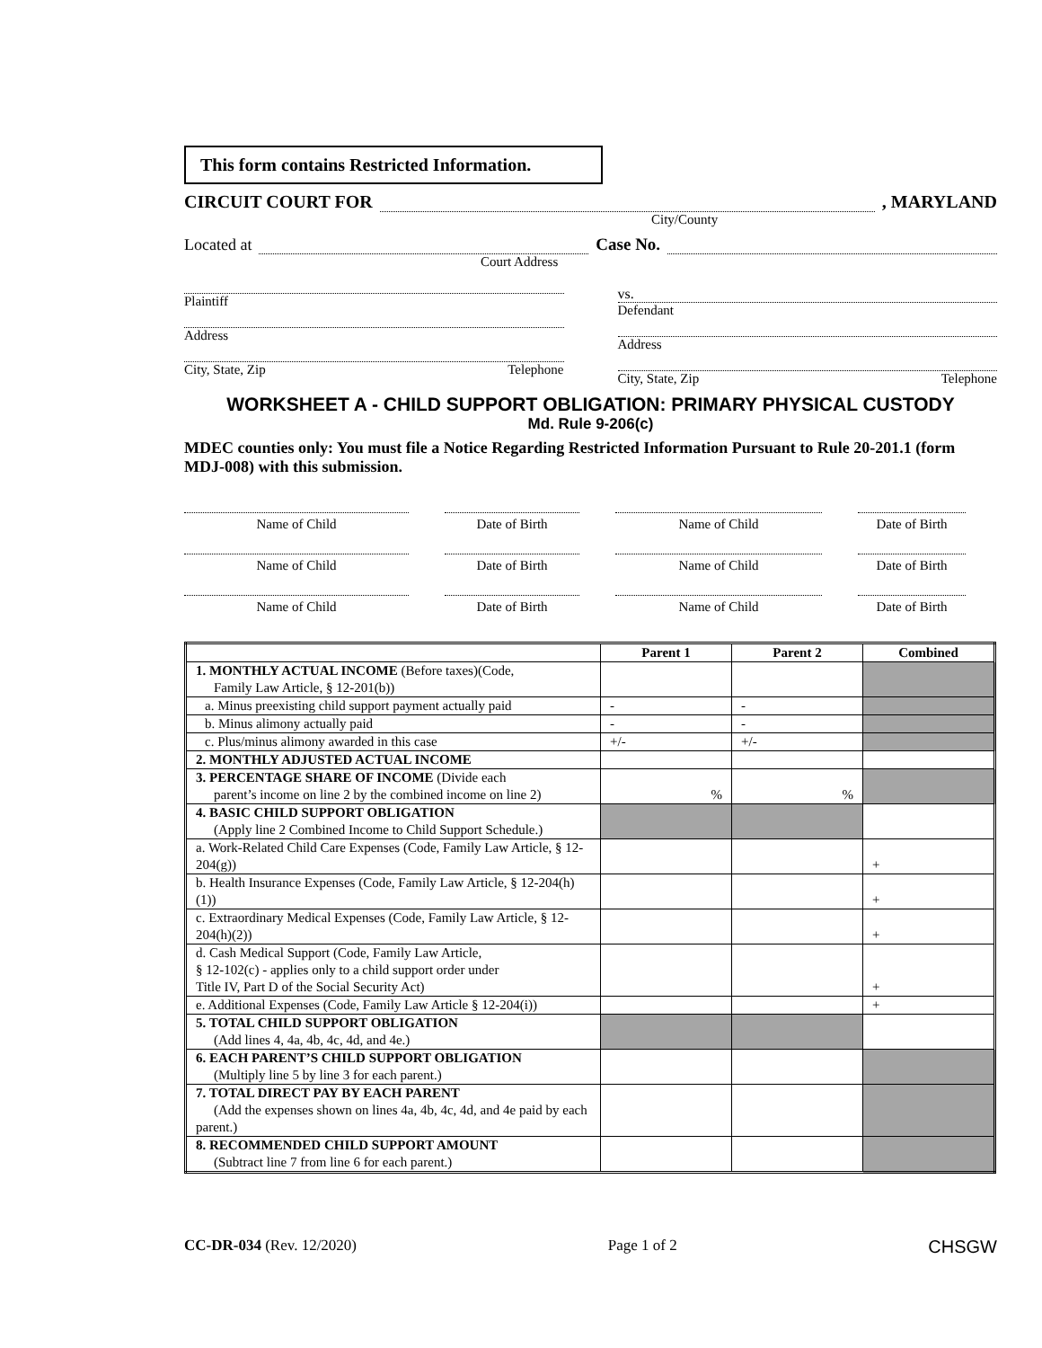This form contains Restricted Information.
CIRCUIT COURT FOR
, MARYLAND
City/County
Located at
Case No.
Court Address
Plaintiff
Address
City, State, Zip Telephone
vs.
Defendant
Address
City, State, Zip Telephone
WORKSHEET A - CHILD SUPPORT OBLIGATION: PRIMARY PHYSICAL CUSTODY
Md. Rule 9-206(c)
MDEC counties only: You must file a Notice Regarding Restricted Information Pursuant to Rule 20-201.1 (form MDJ-008) with this submission.
Name of Child
Date of Birth
Name of Child
Date of Birth
Name of Child
Date of Birth
Name of Child
Date of Birth
Name of Child
Date of Birth
Name of Child
Date of Birth
| | Parent 1 | Parent 2 | Combined |
| --- | --- | --- | --- |
| 1. MONTHLY ACTUAL INCOME (Before taxes)(Code, Family Law Article, § 12-201(b)) | | | |
| a. Minus preexisting child support payment actually paid | - | - | |
| b. Minus alimony actually paid | - | - | |
| c. Plus/minus alimony awarded in this case | +/- | +/- | |
| 2. MONTHLY ADJUSTED ACTUAL INCOME | | | |
| 3. PERCENTAGE SHARE OF INCOME (Divide each parent’s income on line 2 by the combined income on line 2) | % | % | |
| 4. BASIC CHILD SUPPORT OBLIGATION (Apply line 2 Combined Income to Child Support Schedule.) | | | |
| a. Work-Related Child Care Expenses (Code, Family Law Article, § 12-204(g)) | | | + |
| b. Health Insurance Expenses (Code, Family Law Article, § 12-204(h)(1)) | | | + |
| c. Extraordinary Medical Expenses (Code, Family Law Article, § 12-204(h)(2)) | | | + |
| d. Cash Medical Support (Code, Family Law Article, § 12-102(c) - applies only to a child support order under Title IV, Part D of the Social Security Act) | | | + |
| e. Additional Expenses (Code, Family Law Article § 12-204(i)) | | | + |
| 5. TOTAL CHILD SUPPORT OBLIGATION (Add lines 4, 4a, 4b, 4c, 4d, and 4e.) | | | |
| 6. EACH PARENT’S CHILD SUPPORT OBLIGATION (Multiply line 5 by line 3 for each parent.) | | | |
| 7. TOTAL DIRECT PAY BY EACH PARENT (Add the expenses shown on lines 4a, 4b, 4c, 4d, and 4e paid by each parent.) | | | |
| 8. RECOMMENDED CHILD SUPPORT AMOUNT (Subtract line 7 from line 6 for each parent.) | | | |
CC-DR-034 (Rev. 12/2020) Page 1 of 2 CHSGW